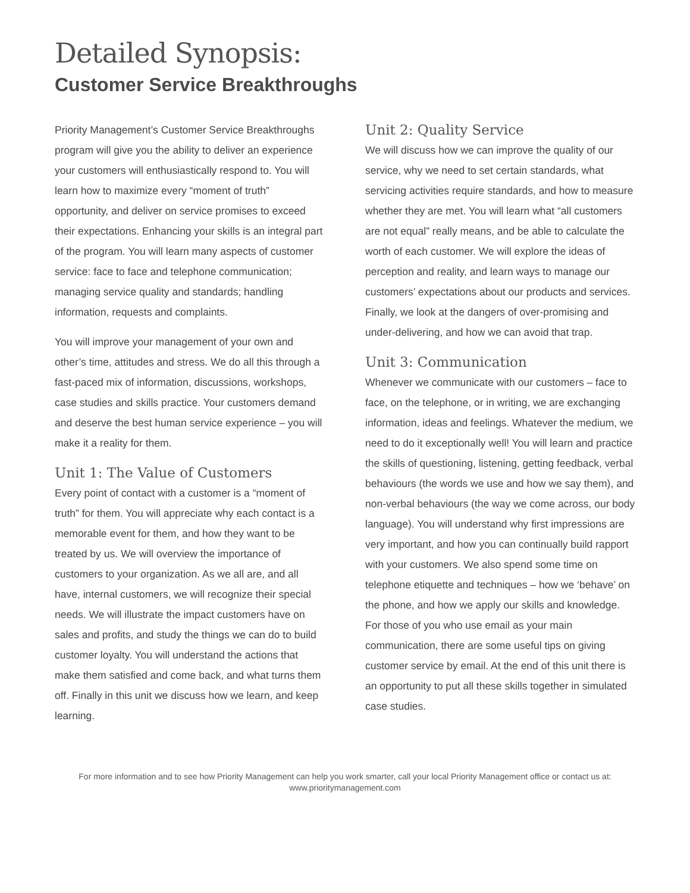Detailed Synopsis:
Customer Service Breakthroughs
Priority Management’s Customer Service Breakthroughs program will give you the ability to deliver an experience your customers will enthusiastically respond to. You will learn how to maximize every “moment of truth” opportunity, and deliver on service promises to exceed their expectations. Enhancing your skills is an integral part of the program. You will learn many aspects of customer service: face to face and telephone communication; managing service quality and standards; handling information, requests and complaints.
You will improve your management of your own and other’s time, attitudes and stress. We do all this through a fast-paced mix of information, discussions, workshops, case studies and skills practice. Your customers demand and deserve the best human service experience – you will make it a reality for them.
Unit 1: The Value of Customers
Every point of contact with a customer is a “moment of truth” for them. You will appreciate why each contact is a memorable event for them, and how they want to be treated by us. We will overview the importance of customers to your organization. As we all are, and all have, internal customers, we will recognize their special needs. We will illustrate the impact customers have on sales and profits, and study the things we can do to build customer loyalty. You will understand the actions that make them satisfied and come back, and what turns them off. Finally in this unit we discuss how we learn, and keep learning.
Unit 2: Quality Service
We will discuss how we can improve the quality of our service, why we need to set certain standards, what servicing activities require standards, and how to measure whether they are met. You will learn what “all customers are not equal” really means, and be able to calculate the worth of each customer. We will explore the ideas of perception and reality, and learn ways to manage our customers’ expectations about our products and services. Finally, we look at the dangers of over-promising and under-delivering, and how we can avoid that trap.
Unit 3: Communication
Whenever we communicate with our customers – face to face, on the telephone, or in writing, we are exchanging information, ideas and feelings. Whatever the medium, we need to do it exceptionally well! You will learn and practice the skills of questioning, listening, getting feedback, verbal behaviours (the words we use and how we say them), and non-verbal behaviours (the way we come across, our body language). You will understand why first impressions are very important, and how you can continually build rapport with your customers. We also spend some time on telephone etiquette and techniques – how we ‘behave’ on the phone, and how we apply our skills and knowledge. For those of you who use email as your main communication, there are some useful tips on giving customer service by email. At the end of this unit there is an opportunity to put all these skills together in simulated case studies.
For more information and to see how Priority Management can help you work smarter, call your local Priority Management office or contact us at:
www.prioritymanagement.com